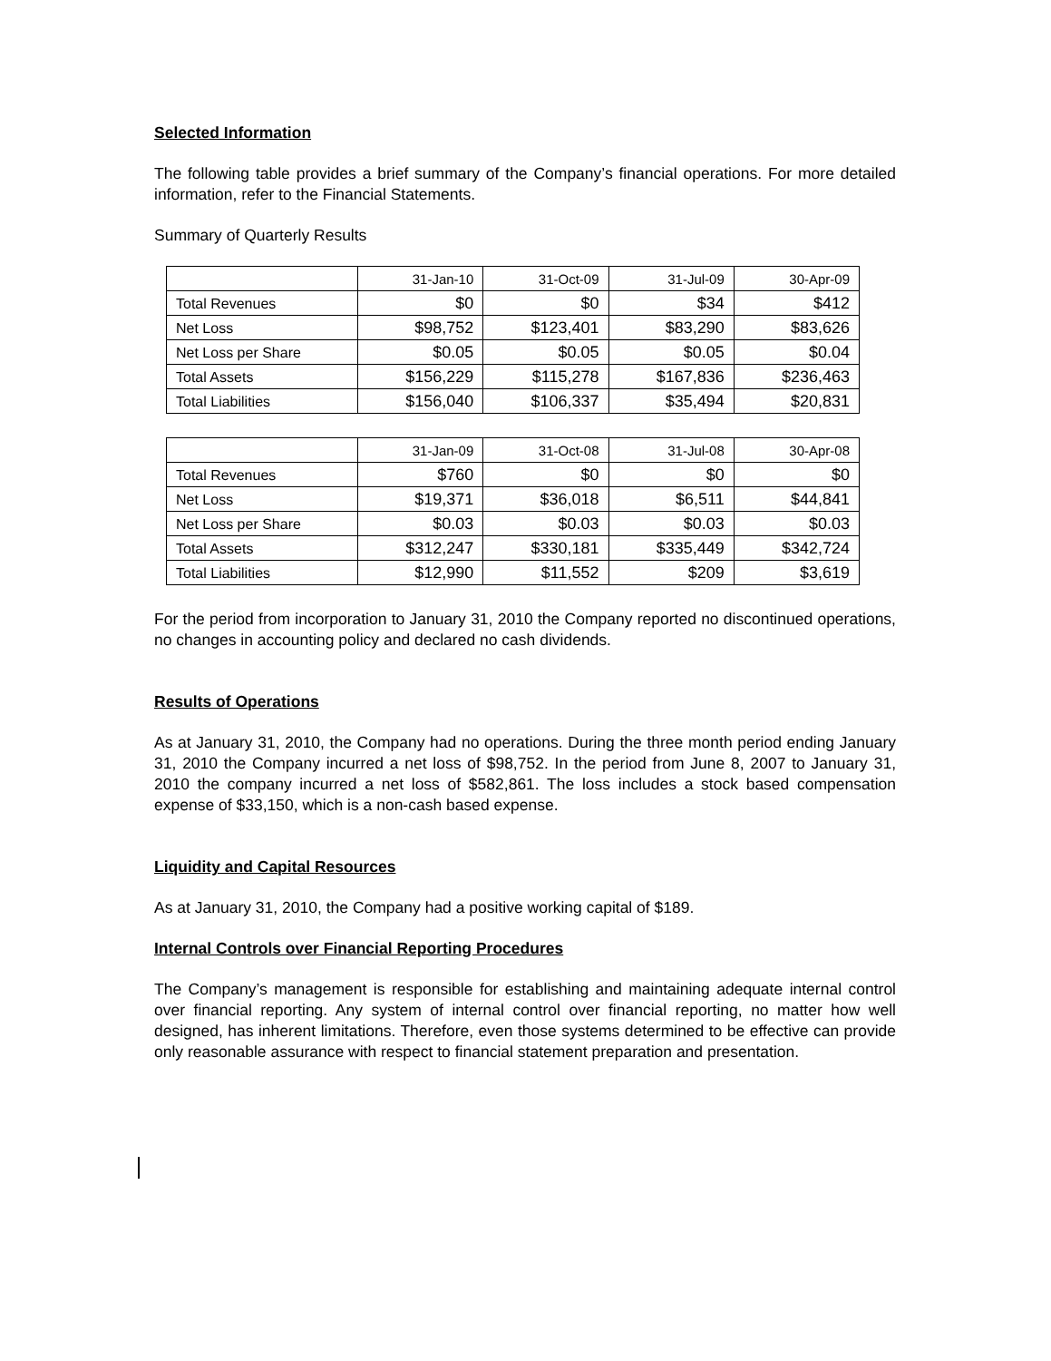Selected Information
The following table provides a brief summary of the Company’s financial operations. For more detailed information, refer to the Financial Statements.
Summary of Quarterly Results
| | 31-Jan-10 | 31-Oct-09 | 31-Jul-09 | 30-Apr-09 |
| Total Revenues | $0 | $0 | $34 | $412 |
| Net Loss | $98,752 | $123,401 | $83,290 | $83,626 |
| Net Loss per Share | $0.05 | $0.05 | $0.05 | $0.04 |
| Total Assets | $156,229 | $115,278 | $167,836 | $236,463 |
| Total Liabilities | $156,040 | $106,337 | $35,494 | $20,831 |
| | 31-Jan-09 | 31-Oct-08 | 31-Jul-08 | 30-Apr-08 |
| Total Revenues | $760 | $0 | $0 | $0 |
| Net Loss | $19,371 | $36,018 | $6,511 | $44,841 |
| Net Loss per Share | $0.03 | $0.03 | $0.03 | $0.03 |
| Total Assets | $312,247 | $330,181 | $335,449 | $342,724 |
| Total Liabilities | $12,990 | $11,552 | $209 | $3,619 |
For the period from incorporation to January 31, 2010 the Company reported no discontinued operations, no changes in accounting policy and declared no cash dividends.
Results of Operations
As at January 31, 2010, the Company had no operations. During the three month period ending January 31, 2010 the Company incurred a net loss of $98,752. In the period from June 8, 2007 to January 31, 2010 the company incurred a net loss of $582,861. The loss includes a stock based compensation expense of $33,150, which is a non-cash based expense.
Liquidity and Capital Resources
As at January 31, 2010, the Company had a positive working capital of $189.
Internal Controls over Financial Reporting Procedures
The Company’s management is responsible for establishing and maintaining adequate internal control over financial reporting. Any system of internal control over financial reporting, no matter how well designed, has inherent limitations. Therefore, even those systems determined to be effective can provide only reasonable assurance with respect to financial statement preparation and presentation.